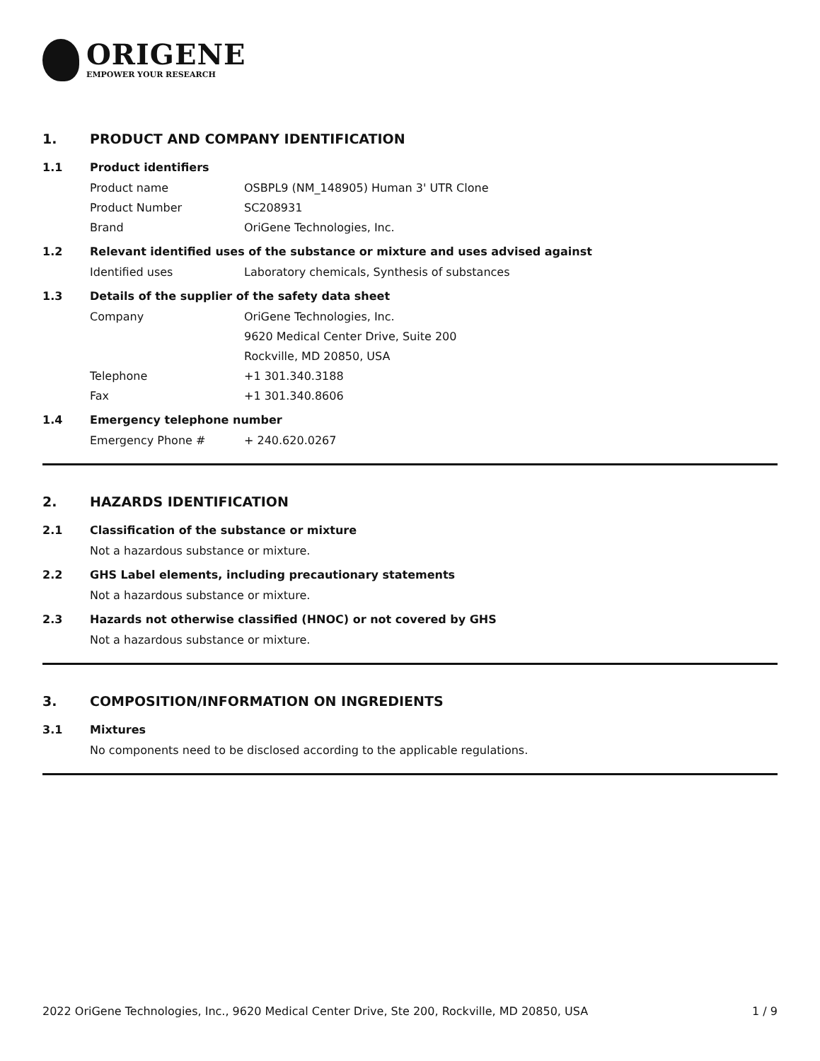ORIGENE
EMPOWER YOUR RESEARCH
1. PRODUCT AND COMPANY IDENTIFICATION
1.1 Product identifiers
Product name OSBPL9 (NM_148905) Human 3' UTR Clone
Product Number SC208931
Brand OriGene Technologies, Inc.
1.2 Relevant identified uses of the substance or mixture and uses advised against
Identified uses Laboratory chemicals, Synthesis of substances
1.3 Details of the supplier of the safety data sheet
Company OriGene Technologies, Inc.
9620 Medical Center Drive, Suite 200
Rockville, MD 20850, USA
Telephone +1 301.340.3188
Fax +1 301.340.8606
1.4 Emergency telephone number
Emergency Phone # + 240.620.0267
2. HAZARDS IDENTIFICATION
2.1 Classification of the substance or mixture
Not a hazardous substance or mixture.
2.2 GHS Label elements, including precautionary statements
Not a hazardous substance or mixture.
2.3 Hazards not otherwise classified (HNOC) or not covered by GHS
Not a hazardous substance or mixture.
3. COMPOSITION/INFORMATION ON INGREDIENTS
3.1 Mixtures
No components need to be disclosed according to the applicable regulations.
2022 OriGene Technologies, Inc., 9620 Medical Center Drive, Ste 200, Rockville, MD 20850, USA 1 / 9